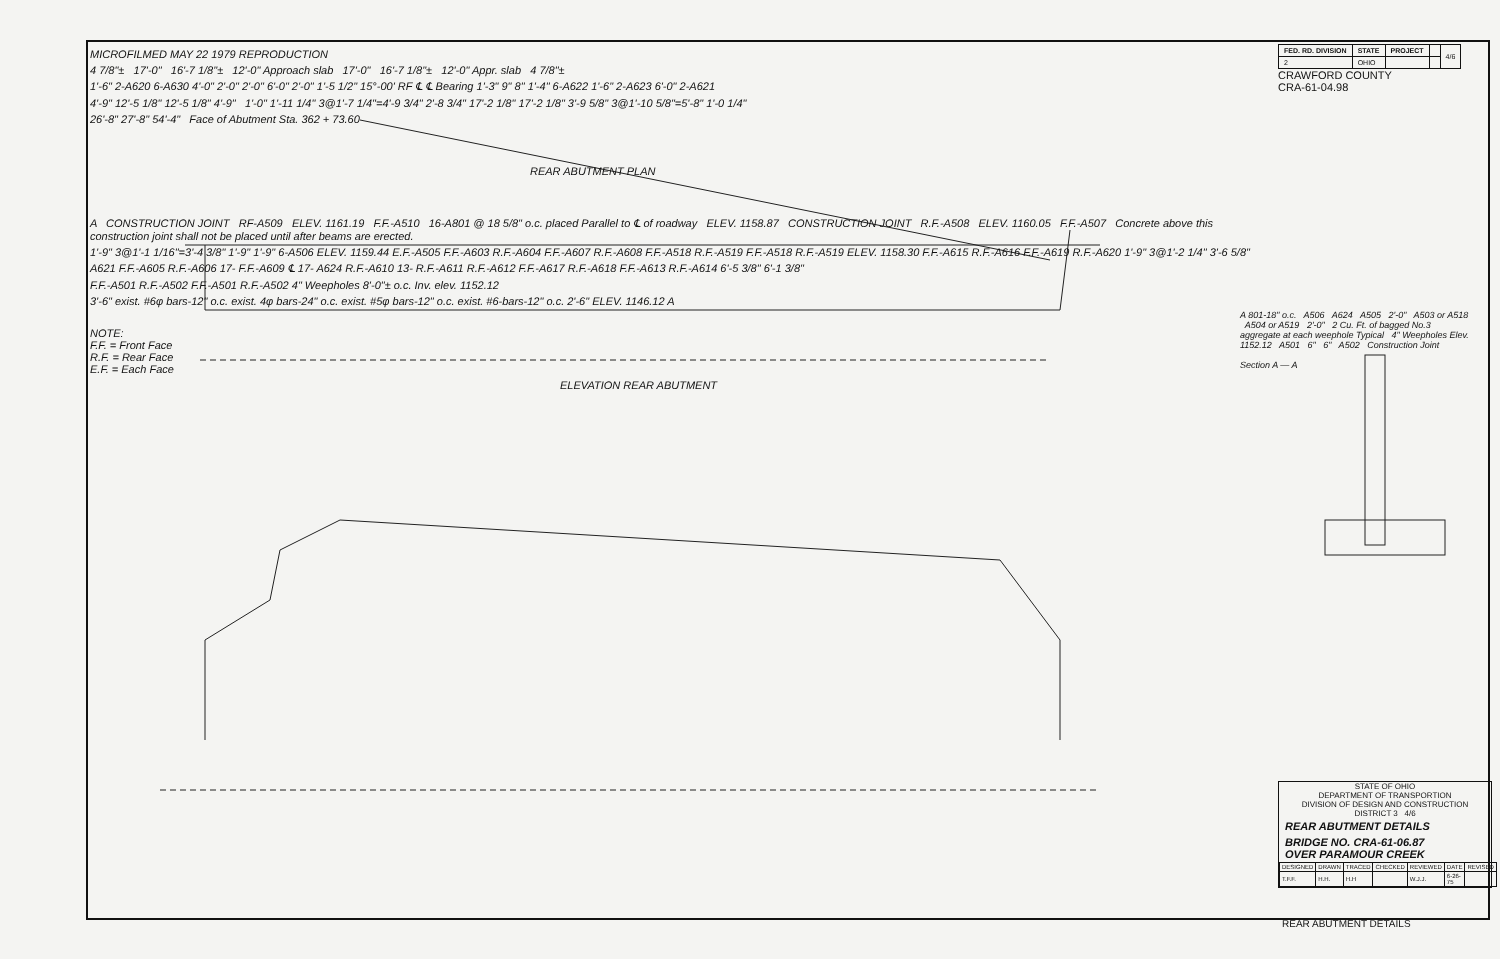MICROFILMED MAY 22 1979 REPRODUCTION
4 7/8"± 17'-0" 16'-7 1/8"± 12'-0" Approach slab 17'-0" 16'-7 1/8"± 12'-0" Appr. slab 4 7/8"±
1'-6" 2-A620 6-A630 4'-0" 2'-0" 2'-0" 6'-0" 2'-0" 1'-5 1/2" 15°-00' RF ℄ ℄ Bearing 1'-3" 9" 8" 1'-4" 6-A622 1'-6" 2-A623 6'-0" 2-A621
4'-9" 12'-5 1/8" 12'-5 1/8" 4'-9" 1'-0" 1'-11 1/4" 3@1'-7 1/4"=4'-9 3/4" 2'-8 3/4" 17'-2 1/8" 17'-2 1/8" 3'-9 5/8" 3@1'-10 5/8"=5'-8" 1'-0 1/4"
26'-8" 27'-8" 54'-4" Face of Abutment Sta. 362 + 73.60
REAR ABUTMENT PLAN
A CONSTRUCTION JOINT RF-A509 ELEV. 1161.19 F.F.-A510 16-A801 @ 18 5/8" o.c. placed Parallel to ℄ of roadway ELEV. 1158.87 CONSTRUCTION JOINT R.F.-A508 ELEV. 1160.05 F.F.-A507 Concrete above this construction joint shall not be placed until after beams are erected.
1'-9" 3@1'-1 1/16"=3'-4 3/8" 1'-9" 1'-9" 6-A506 ELEV. 1159.44 E.F.-A505 F.F.-A603 R.F.-A604 F.F.-A607 R.F.-A608 F.F.-A518 R.F.-A519 F.F.-A518 R.F.-A519 ELEV. 1158.30 F.F.-A615 R.F.-A616 F.F.-A619 R.F.-A620 1'-9" 3@1'-2 1/4" 3'-6 5/8"
A621 F.F.-A605 R.F.-A606 17- F.F.-A609 ℄ 17- A624 R.F.-A610 13- R.F.-A611 R.F.-A612 F.F.-A617 R.F.-A618 F.F.-A613 R.F.-A614 6'-5 3/8" 6'-1 3/8"
F.F.-A501 R.F.-A502 F.F.-A501 R.F.-A502 4" Weepholes 8'-0"± o.c. Inv. elev. 1152.12
3'-6" exist. #6φ bars-12" o.c. exist. 4φ bars-24" o.c. exist. #5φ bars-12" o.c. exist. #6-bars-12" o.c. 2'-6" ELEV. 1146.12 A
NOTE:
F.F. = Front Face
R.F. = Rear Face
E.F. = Each Face
ELEVATION REAR ABUTMENT
| FED. RD. DIVISION | STATE | PROJECT | | 4/6 |
| 2 | OHIO | | | |
CRAWFORD COUNTY
CRA-61-04.98
A 801-18" o.c. A506 A624 A505 2'-0" A503 or A518 A504 or A519 2'-0" 2 Cu. Ft. of bagged No.3 aggregate at each weephole Typical 4" Weepholes Elev. 1152.12 A501 6" 6" A502 Construction Joint
Section A — A
STATE OF OHIO
DEPARTMENT OF TRANSPORTION
DIVISION OF DESIGN AND CONSTRUCTION
DISTRICT 3 4/6
REAR ABUTMENT DETAILS
BRIDGE NO. CRA-61-06.87
OVER PARAMOUR CREEK
| DESIGNED | DRAWN | TRACED | CHECKED | REVIEWED | DATE | REVISED |
| T.F.F. | H.H. | H.H | | W.J.J. | 6-26-75 | |
REAR ABUTMENT DETAILS